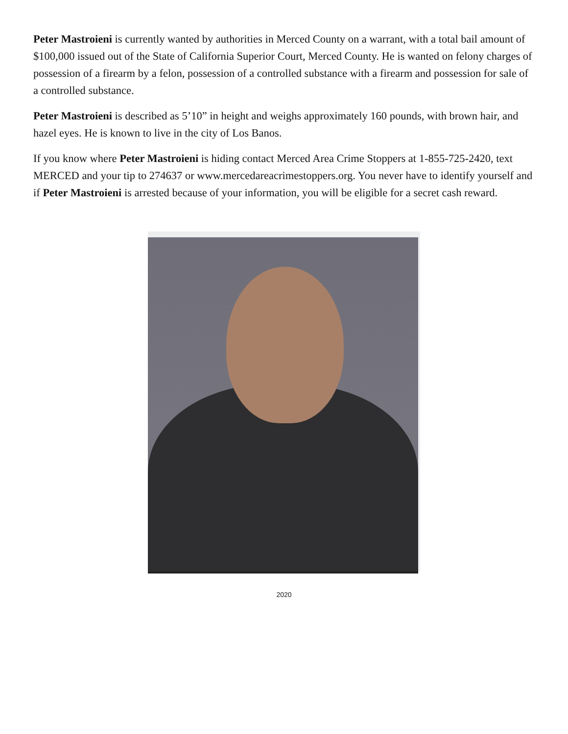Peter Mastroieni is currently wanted by authorities in Merced County on a warrant, with a total bail amount of $100,000 issued out of the State of California Superior Court, Merced County. He is wanted on felony charges of possession of a firearm by a felon, possession of a controlled substance with a firearm and possession for sale of a controlled substance.
Peter Mastroieni is described as 5’10” in height and weighs approximately 160 pounds, with brown hair, and hazel eyes. He is known to live in the city of Los Banos.
If you know where Peter Mastroieni is hiding contact Merced Area Crime Stoppers at 1-855-725-2420, text MERCED and your tip to 274637 or www.mercedareacrimestoppers.org. You never have to identify yourself and if Peter Mastroieni is arrested because of your information, you will be eligible for a secret cash reward.
2020